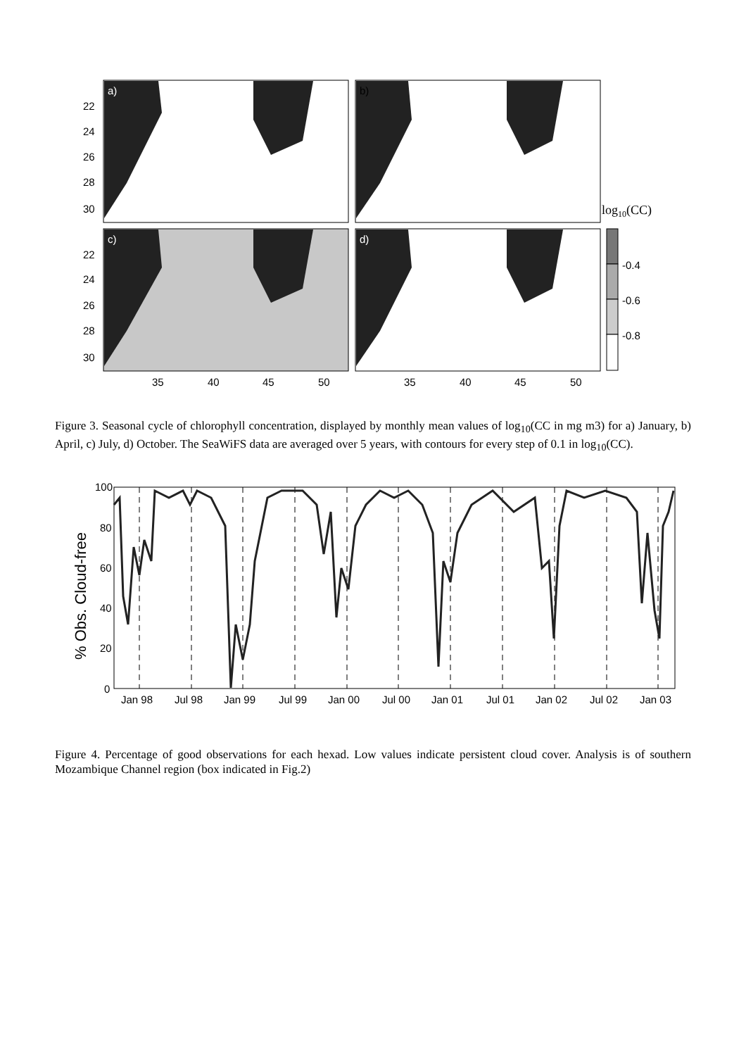a)
b)
c)
d)
22
24
26
28
30
22
24
26
28
30
35
40
45
50
35
40
45
50
log10(CC)
-0.4
-0.6
-0.8
Figure 3. Seasonal cycle of chlorophyll concentration, displayed by monthly mean values of log<sub>10</sub>(CC in mg m3) for a) January, b) April, c) July, d) October. The SeaWiFS data are averaged over 5 years, with contours for every step of 0.1 in log<sub>10</sub>(CC).
100
80
60
40
20
0
Jan 98
Jul 98
Jan 99
Jul 99
Jan 00
Jul 00
Jan 01
Jul 01
Jan 02
Jul 02
Jan 03
% Obs. Cloud-free
Figure 4. Percentage of good observations for each hexad. Low values indicate persistent cloud cover. Analysis is of southern Mozambique Channel region (box indicated in Fig.2)